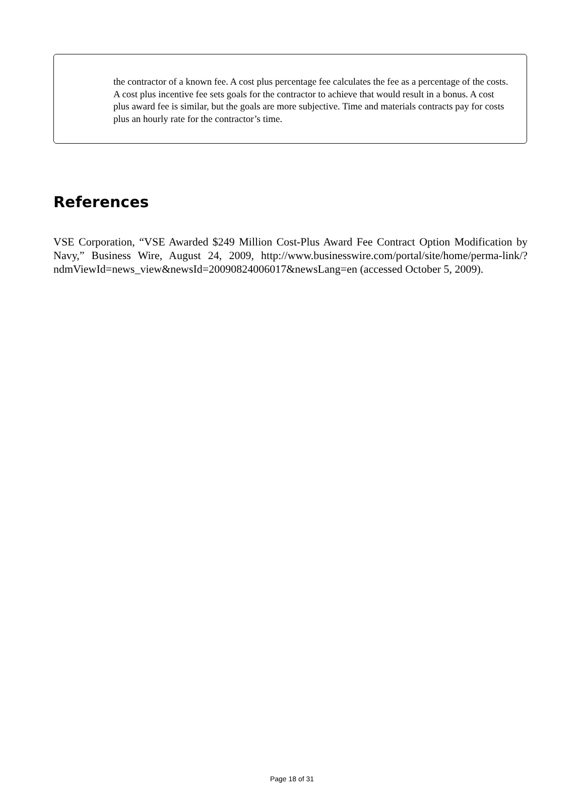the contractor of a known fee. A cost plus percentage fee calculates the fee as a percentage of the costs. A cost plus incentive fee sets goals for the contractor to achieve that would result in a bonus. A cost plus award fee is similar, but the goals are more subjective. Time and materials contracts pay for costs plus an hourly rate for the contractor’s time.
References
VSE Corporation, “VSE Awarded $249 Million Cost-Plus Award Fee Contract Option Modification by Navy,” Business Wire, August 24, 2009, http://www.businesswire.com/portal/site/home/perma-link/?ndmViewId=news_view&newsId=20090824006017&newsLang=en (accessed October 5, 2009).
Page 18 of 31